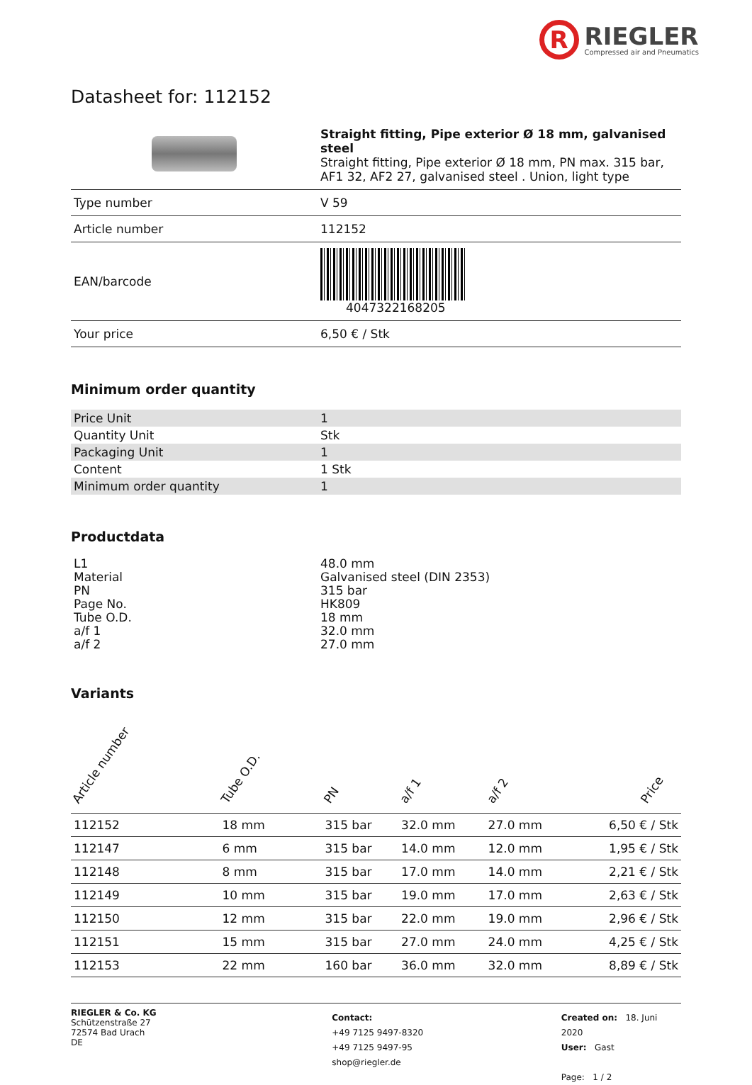R
RIEGLER
Compressed air and Pneumatics
Datasheet for: 112152
| | Straight fitting, Pipe exterior Ø 18 mm, galvanised steel Straight fitting, Pipe exterior Ø 18 mm, PN max. 315 bar, AF1 32, AF2 27, galvanised steel . Union, light type |
| Type number | V 59 |
| Article number | 112152 |
| EAN/barcode | 4047322168205 |
| Your price | 6,50 € / Stk |
Minimum order quantity
| Price Unit | 1 |
| Quantity Unit | Stk |
| Packaging Unit | 1 |
| Content | 1 Stk |
| Minimum order quantity | 1 |
Productdata
| L1 | 48.0 mm |
| Material | Galvanised steel (DIN 2353) |
| PN | 315 bar |
| Page No. | HK809 |
| Tube O.D. | 18 mm |
| a/f 1 | 32.0 mm |
| a/f 2 | 27.0 mm |
Variants
| Article number | Tube O.D. | PN | a/f 1 | a/f 2 | Price |
| --- | --- | --- | --- | --- | --- |
| 112152 | 18 mm | 315 bar | 32.0 mm | 27.0 mm | 6,50 € / Stk |
| 112147 | 6 mm | 315 bar | 14.0 mm | 12.0 mm | 1,95 € / Stk |
| 112148 | 8 mm | 315 bar | 17.0 mm | 14.0 mm | 2,21 € / Stk |
| 112149 | 10 mm | 315 bar | 19.0 mm | 17.0 mm | 2,63 € / Stk |
| 112150 | 12 mm | 315 bar | 22.0 mm | 19.0 mm | 2,96 € / Stk |
| 112151 | 15 mm | 315 bar | 27.0 mm | 24.0 mm | 4,25 € / Stk |
| 112153 | 22 mm | 160 bar | 36.0 mm | 32.0 mm | 8,89 € / Stk |
RIEGLER & Co. KG
Schützenstraße 27
72574 Bad Urach
DE
Contact:
+49 7125 9497-8320
+49 7125 9497-95
shop@riegler.de
Created on: 18. Juni 2020
User: Gast
Page: 1 / 2